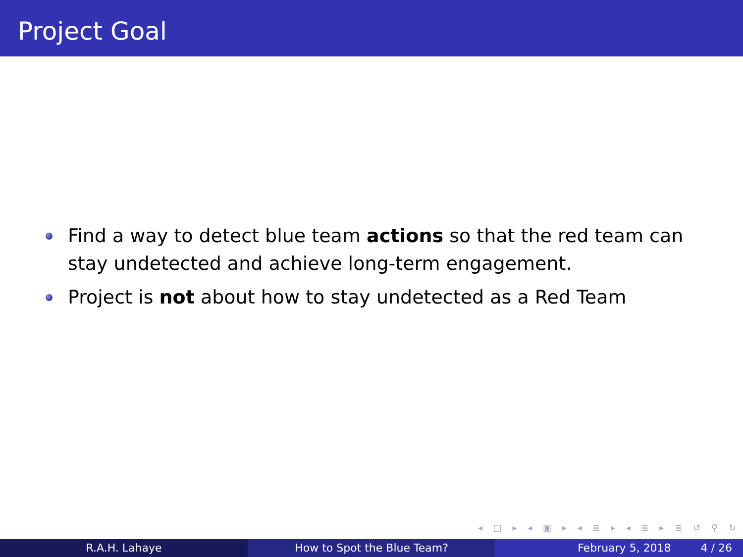Project Goal
Find a way to detect blue team actions so that the red team can stay undetected and achieve long-term engagement.
Project is not about how to stay undetected as a Red Team
◂ □ ▸ ◂ ▣ ▸ ◂ ≣ ▸ ◂ ≣ ▸ ≣ ↺ ⚲ ↻
R.A.H. Lahaye How to Spot the Blue Team? February 5, 2018 4 / 26